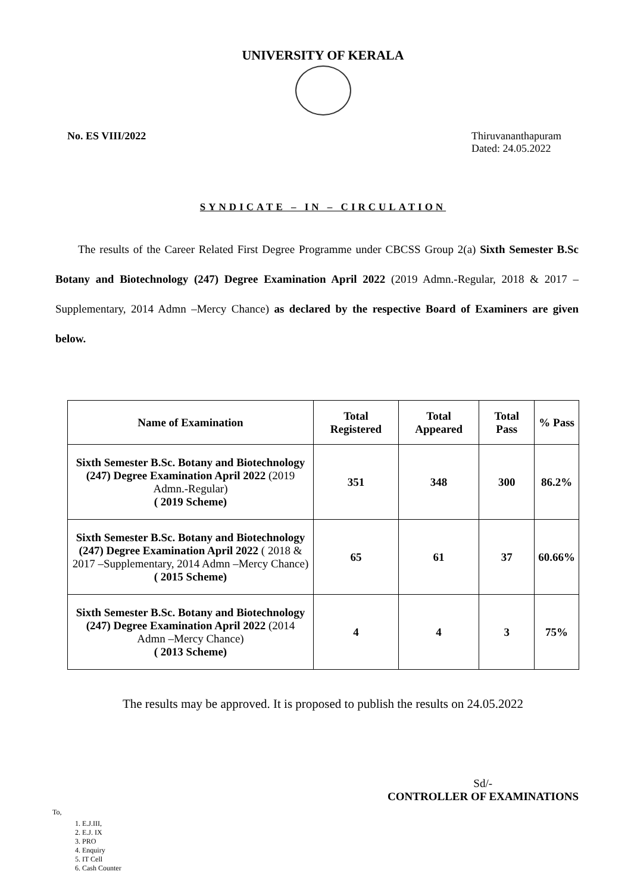UNIVERSITY OF KERALA
No. ES VIII/2022 Thiruvananthapuram
Dated: 24.05.2022
SYNDICATE – IN – CIRCULATION
The results of the Career Related First Degree Programme under CBCSS Group 2(a) Sixth Semester B.Sc Botany and Biotechnology (247) Degree Examination April 2022 (2019 Admn.-Regular, 2018 & 2017 –Supplementary, 2014 Admn –Mercy Chance) as declared by the respective Board of Examiners are given below.
| Name of Examination | Total Registered | Total Appeared | Total Pass | % Pass |
| --- | --- | --- | --- | --- |
| Sixth Semester B.Sc. Botany and Biotechnology (247) Degree Examination April 2022 (2019 Admn.-Regular) ( 2019 Scheme) | 351 | 348 | 300 | 86.2% |
| Sixth Semester B.Sc. Botany and Biotechnology (247) Degree Examination April 2022 ( 2018 & 2017 –Supplementary, 2014 Admn –Mercy Chance) ( 2015 Scheme) | 65 | 61 | 37 | 60.66% |
| Sixth Semester B.Sc. Botany and Biotechnology (247) Degree Examination April 2022 (2014 Admn –Mercy Chance) ( 2013 Scheme) | 4 | 4 | 3 | 75% |
The results may be approved. It is proposed to publish the results on 24.05.2022
Sd/-
CONTROLLER OF EXAMINATIONS
To,
1. E.J.III,
2. E.J. IX
3. PRO
4. Enquiry
5. IT Cell
6. Cash Counter